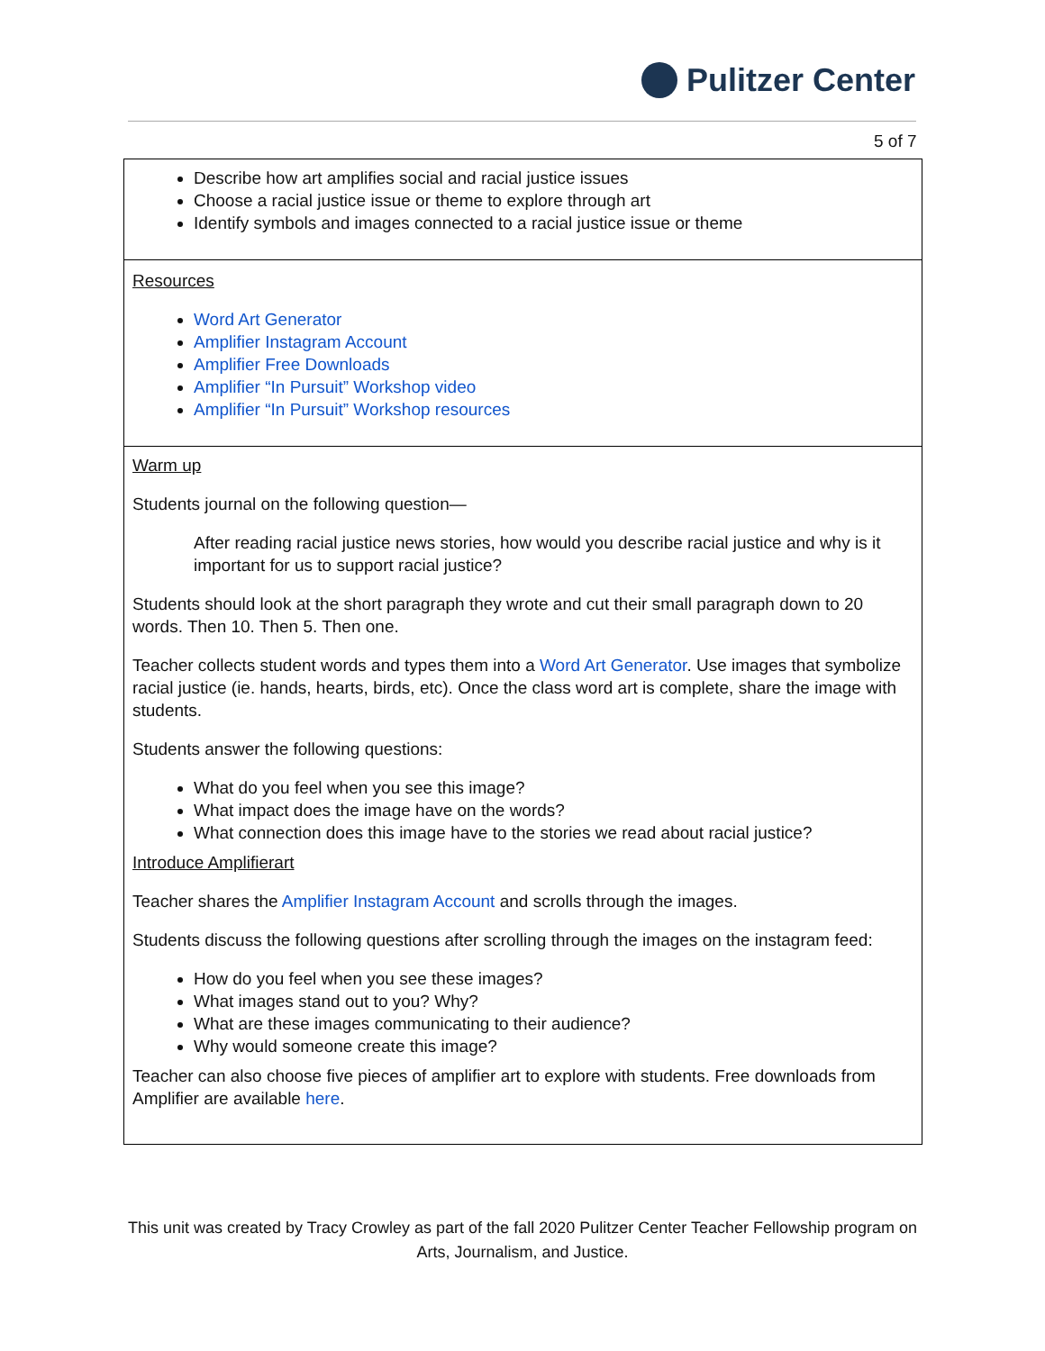Pulitzer Center
5 of 7
| Describe how art amplifies social and racial justice issues Choose a racial justice issue or theme to explore through art Identify symbols and images connected to a racial justice issue or theme |
| Resources Word Art Generator Amplifier Instagram Account Amplifier Free Downloads Amplifier “In Pursuit” Workshop video Amplifier “In Pursuit” Workshop resources |
| Warm up Students journal on the following question— After reading racial justice news stories, how would you describe racial justice and why is it important for us to support racial justice? Students should look at the short paragraph they wrote and cut their small paragraph down to 20 words. Then 10. Then 5. Then one. Teacher collects student words and types them into a Word Art Generator . Use images that symbolize racial justice (ie. hands, hearts, birds, etc). Once the class word art is complete, share the image with students. Students answer the following questions: What do you feel when you see this image? What impact does the image have on the words? What connection does this image have to the stories we read about racial justice? Introduce Amplifierart Teacher shares the Amplifier Instagram Account and scrolls through the images. Students discuss the following questions after scrolling through the images on the instagram feed: How do you feel when you see these images? What images stand out to you? Why? What are these images communicating to their audience? Why would someone create this image? Teacher can also choose five pieces of amplifier art to explore with students. Free downloads from Amplifier are available here . |
This unit was created by Tracy Crowley as part of the fall 2020 Pulitzer Center Teacher Fellowship program on Arts, Journalism, and Justice.